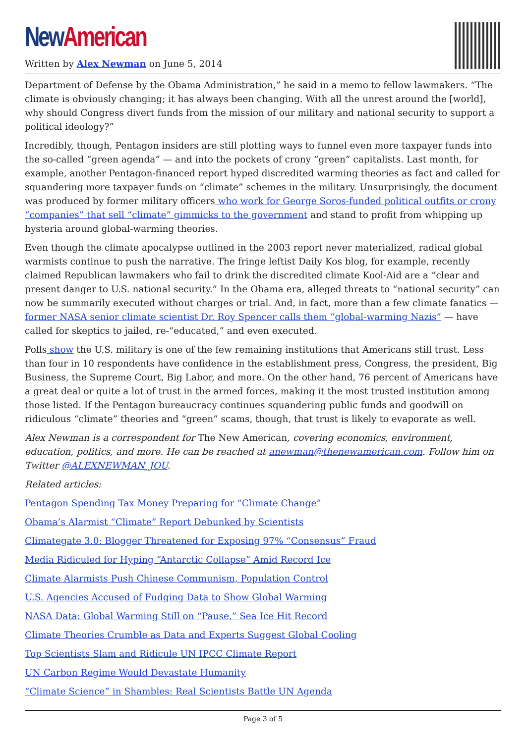New American
Written by Alex Newman on June 5, 2014
Department of Defense by the Obama Administration,” he said in a memo to fellow lawmakers. “The climate is obviously changing; it has always been changing. With all the unrest around the [world], why should Congress divert funds from the mission of our military and national security to support a political ideology?”
Incredibly, though, Pentagon insiders are still plotting ways to funnel even more taxpayer funds into the so-called “green agenda” — and into the pockets of crony “green” capitalists. Last month, for example, another Pentagon-financed report hyped discredited warming theories as fact and called for squandering more taxpayer funds on “climate” schemes in the military. Unsurprisingly, the document was produced by former military officers who work for George Soros-funded political outfits or crony “companies” that sell “climate” gimmicks to the government and stand to profit from whipping up hysteria around global-warming theories.
Even though the climate apocalypse outlined in the 2003 report never materialized, radical global warmists continue to push the narrative. The fringe leftist Daily Kos blog, for example, recently claimed Republican lawmakers who fail to drink the discredited climate Kool-Aid are a “clear and present danger to U.S. national security.” In the Obama era, alleged threats to “national security” can now be summarily executed without charges or trial. And, in fact, more than a few climate fanatics — former NASA senior climate scientist Dr. Roy Spencer calls them “global-warming Nazis” — have called for skeptics to jailed, re-“educated,” and even executed.
Polls show the U.S. military is one of the few remaining institutions that Americans still trust. Less than four in 10 respondents have confidence in the establishment press, Congress, the president, Big Business, the Supreme Court, Big Labor, and more. On the other hand, 76 percent of Americans have a great deal or quite a lot of trust in the armed forces, making it the most trusted institution among those listed. If the Pentagon bureaucracy continues squandering public funds and goodwill on ridiculous “climate” theories and “green” scams, though, that trust is likely to evaporate as well.
Alex Newman is a correspondent for The New American, covering economics, environment, education, politics, and more. He can be reached at anewman@thenewamerican.com. Follow him on Twitter @ALEXNEWMAN_JOU.
Related articles:
Pentagon Spending Tax Money Preparing for “Climate Change”
Obama’s Alarmist “Climate” Report Debunked by Scientists
Climategate 3.0: Blogger Threatened for Exposing 97% “Consensus” Fraud
Media Ridiculed for Hyping “Antarctic Collapse” Amid Record Ice
Climate Alarmists Push Chinese Communism, Population Control
U.S. Agencies Accused of Fudging Data to Show Global Warming
NASA Data: Global Warming Still on “Pause,” Sea Ice Hit Record
Climate Theories Crumble as Data and Experts Suggest Global Cooling
Top Scientists Slam and Ridicule UN IPCC Climate Report
UN Carbon Regime Would Devastate Humanity
“Climate Science” in Shambles: Real Scientists Battle UN Agenda
Page 3 of 5